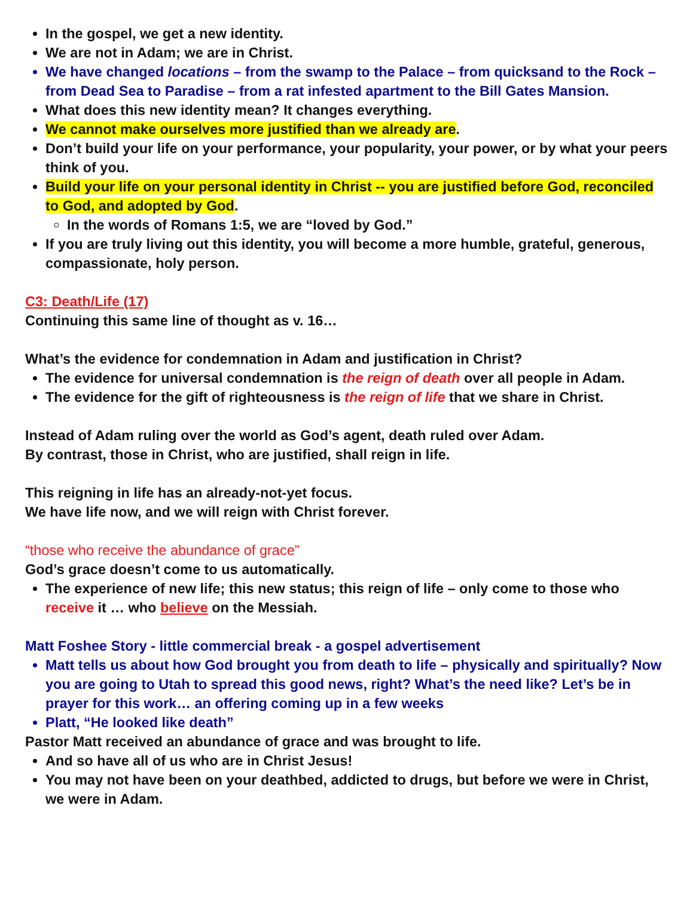In the gospel, we get a new identity.
We are not in Adam; we are in Christ.
We have changed locations – from the swamp to the Palace – from quicksand to the Rock – from Dead Sea to Paradise – from a rat infested apartment to the Bill Gates Mansion.
What does this new identity mean? It changes everything.
We cannot make ourselves more justified than we already are.
Don’t build your life on your performance, your popularity, your power, or by what your peers think of you.
Build your life on your personal identity in Christ -- you are justified before God, reconciled to God, and adopted by God.
In the words of Romans 1:5, we are “loved by God.”
If you are truly living out this identity, you will become a more humble, grateful, generous, compassionate, holy person.
C3: Death/Life (17)
Continuing this same line of thought as v. 16…
What’s the evidence for condemnation in Adam and justification in Christ?
The evidence for universal condemnation is the reign of death over all people in Adam.
The evidence for the gift of righteousness is the reign of life that we share in Christ.
Instead of Adam ruling over the world as God’s agent, death ruled over Adam.
By contrast, those in Christ, who are justified, shall reign in life.
This reigning in life has an already-not-yet focus.
We have life now, and we will reign with Christ forever.
“those who receive the abundance of grace”
God’s grace doesn’t come to us automatically.
The experience of new life; this new status; this reign of life – only come to those who receive it … who believe on the Messiah.
Matt Foshee Story - little commercial break - a gospel advertisement
Matt tells us about how God brought you from death to life – physically and spiritually? Now you are going to Utah to spread this good news, right? What’s the need like? Let’s be in prayer for this work… an offering coming up in a few weeks
Platt, “He looked like death”
Pastor Matt received an abundance of grace and was brought to life.
And so have all of us who are in Christ Jesus!
You may not have been on your deathbed, addicted to drugs, but before we were in Christ, we were in Adam.